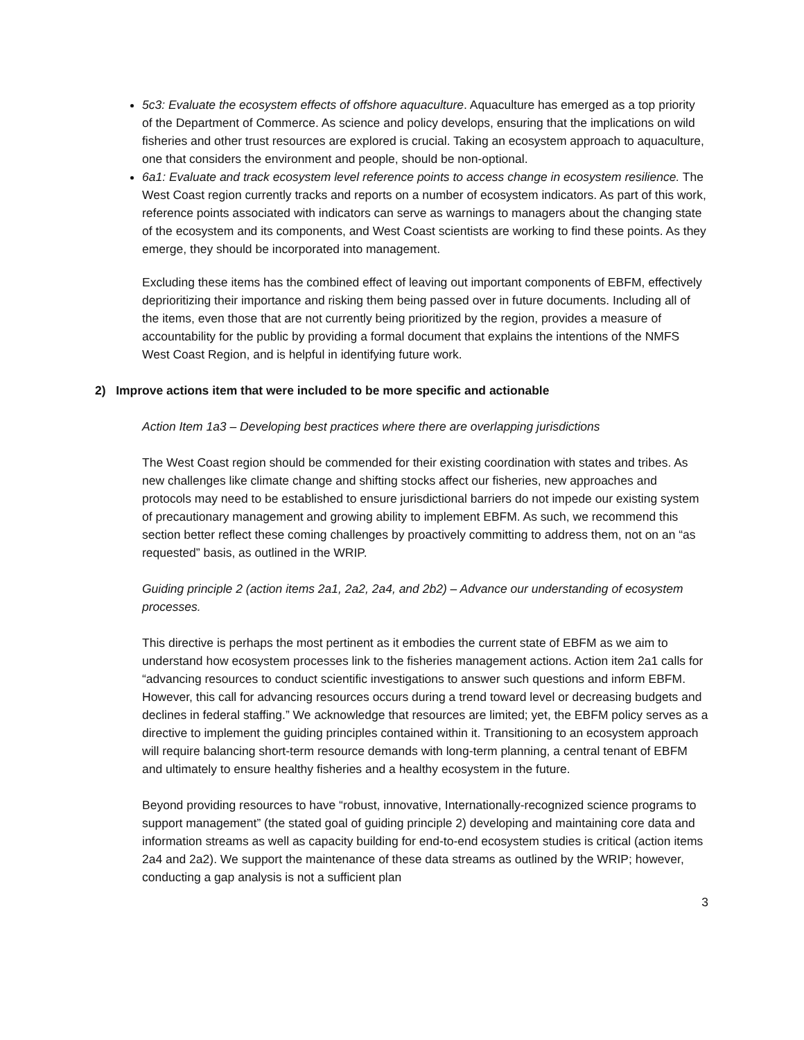5c3: Evaluate the ecosystem effects of offshore aquaculture. Aquaculture has emerged as a top priority of the Department of Commerce. As science and policy develops, ensuring that the implications on wild fisheries and other trust resources are explored is crucial. Taking an ecosystem approach to aquaculture, one that considers the environment and people, should be non-optional.
6a1: Evaluate and track ecosystem level reference points to access change in ecosystem resilience. The West Coast region currently tracks and reports on a number of ecosystem indicators. As part of this work, reference points associated with indicators can serve as warnings to managers about the changing state of the ecosystem and its components, and West Coast scientists are working to find these points. As they emerge, they should be incorporated into management.
Excluding these items has the combined effect of leaving out important components of EBFM, effectively deprioritizing their importance and risking them being passed over in future documents. Including all of the items, even those that are not currently being prioritized by the region, provides a measure of accountability for the public by providing a formal document that explains the intentions of the NMFS West Coast Region, and is helpful in identifying future work.
2) Improve actions item that were included to be more specific and actionable
Action Item 1a3 – Developing best practices where there are overlapping jurisdictions
The West Coast region should be commended for their existing coordination with states and tribes. As new challenges like climate change and shifting stocks affect our fisheries, new approaches and protocols may need to be established to ensure jurisdictional barriers do not impede our existing system of precautionary management and growing ability to implement EBFM. As such, we recommend this section better reflect these coming challenges by proactively committing to address them, not on an “as requested” basis, as outlined in the WRIP.
Guiding principle 2 (action items 2a1, 2a2, 2a4, and 2b2) – Advance our understanding of ecosystem processes.
This directive is perhaps the most pertinent as it embodies the current state of EBFM as we aim to understand how ecosystem processes link to the fisheries management actions. Action item 2a1 calls for “advancing resources to conduct scientific investigations to answer such questions and inform EBFM. However, this call for advancing resources occurs during a trend toward level or decreasing budgets and declines in federal staffing.” We acknowledge that resources are limited; yet, the EBFM policy serves as a directive to implement the guiding principles contained within it. Transitioning to an ecosystem approach will require balancing short-term resource demands with long-term planning, a central tenant of EBFM and ultimately to ensure healthy fisheries and a healthy ecosystem in the future.
Beyond providing resources to have “robust, innovative, Internationally-recognized science programs to support management” (the stated goal of guiding principle 2) developing and maintaining core data and information streams as well as capacity building for end-to-end ecosystem studies is critical (action items 2a4 and 2a2). We support the maintenance of these data streams as outlined by the WRIP; however, conducting a gap analysis is not a sufficient plan
3